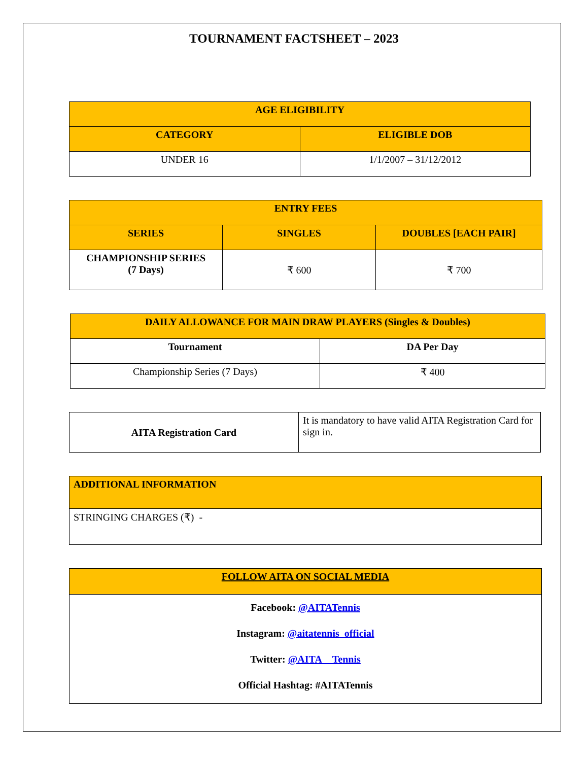TOURNAMENT FACTSHEET – 2023
| AGE ELIGIBILITY | |
| --- | --- |
| CATEGORY | ELIGIBLE DOB |
| UNDER 16 | 1/1/2007 – 31/12/2012 |
| ENTRY FEES | | |
| --- | --- | --- |
| SERIES | SINGLES | DOUBLES [EACH PAIR] |
| CHAMPIONSHIP SERIES (7 Days) | ₹ 600 | ₹ 700 |
| DAILY ALLOWANCE FOR MAIN DRAW PLAYERS (Singles & Doubles) | |
| --- | --- |
| Tournament | DA Per Day |
| Championship Series (7 Days) | ₹ 400 |
| AITA Registration Card | It is mandatory to have valid AITA Registration Card for sign in. |
| ADDITIONAL INFORMATION |
| --- |
| STRINGING CHARGES (₹) - |
| FOLLOW AITA ON SOCIAL MEDIA |
| --- |
| Facebook: @AITATennis Instagram: @aitatennis_official Twitter: @AITA__Tennis Official Hashtag: #AITATennis |